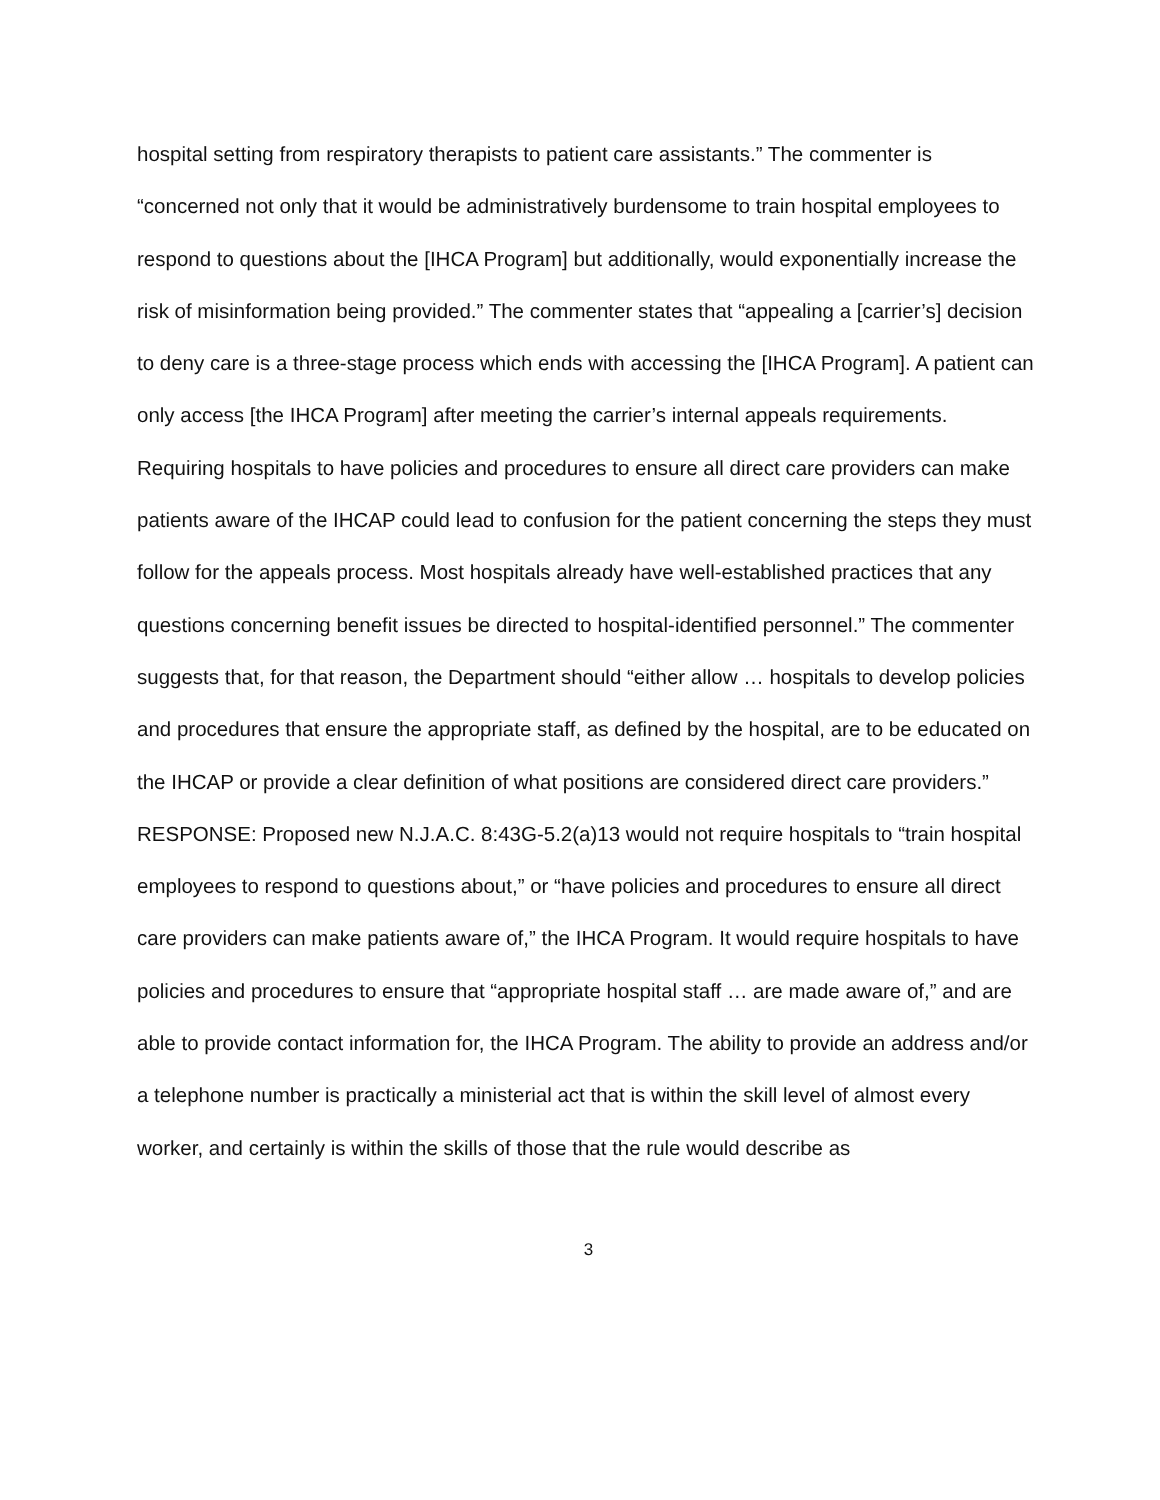hospital setting from respiratory therapists to patient care assistants.” The commenter is “concerned not only that it would be administratively burdensome to train hospital employees to respond to questions about the [IHCA Program] but additionally, would exponentially increase the risk of misinformation being provided.” The commenter states that “appealing a [carrier’s] decision to deny care is a three-stage process which ends with accessing the [IHCA Program]. A patient can only access [the IHCA Program] after meeting the carrier’s internal appeals requirements. Requiring hospitals to have policies and procedures to ensure all direct care providers can make patients aware of the IHCAP could lead to confusion for the patient concerning the steps they must follow for the appeals process. Most hospitals already have well-established practices that any questions concerning benefit issues be directed to hospital-identified personnel.” The commenter suggests that, for that reason, the Department should “either allow … hospitals to develop policies and procedures that ensure the appropriate staff, as defined by the hospital, are to be educated on the IHCAP or provide a clear definition of what positions are considered direct care providers.”
RESPONSE: Proposed new N.J.A.C. 8:43G-5.2(a)13 would not require hospitals to “train hospital employees to respond to questions about,” or “have policies and procedures to ensure all direct care providers can make patients aware of,” the IHCA Program. It would require hospitals to have policies and procedures to ensure that “appropriate hospital staff … are made aware of,” and are able to provide contact information for, the IHCA Program. The ability to provide an address and/or a telephone number is practically a ministerial act that is within the skill level of almost every worker, and certainly is within the skills of those that the rule would describe as
3